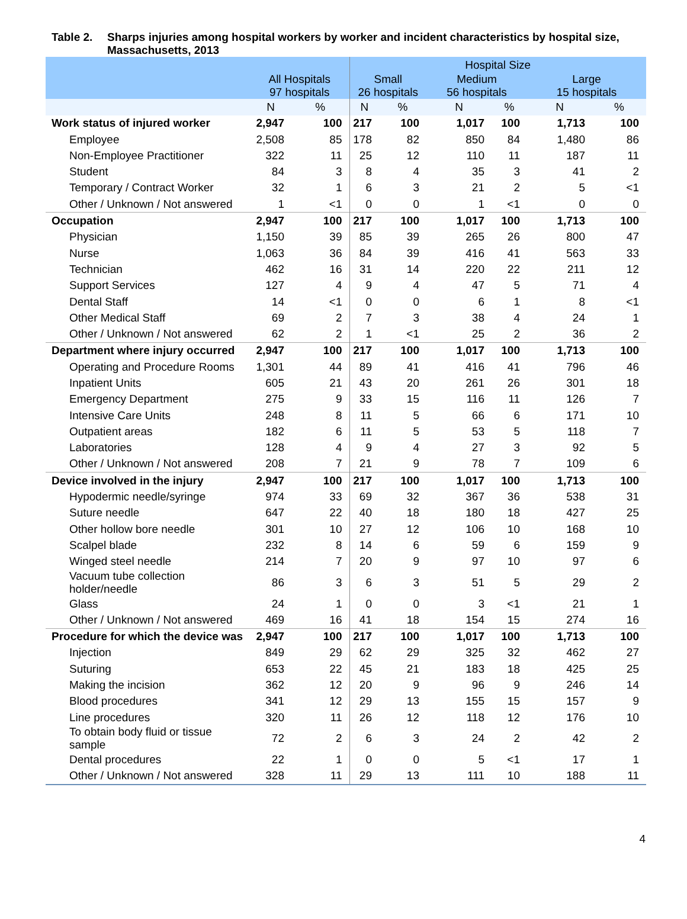Table 2. Sharps injuries among hospital workers by worker and incident characteristics by hospital size,
Massachusetts, 2013
| | | | Hospital Size | | | | | |
| --- | --- | --- | --- | --- | --- | --- | --- | --- |
| | All Hospitals 97 hospitals | | Small 26 hospitals | | Medium 56 hospitals | | Large 15 hospitals | |
| | N | % | N | % | N | % | N | % |
| Work status of injured worker | 2,947 | 100 | 217 | 100 | 1,017 | 100 | 1,713 | 100 |
| Employee | 2,508 | 85 | 178 | 82 | 850 | 84 | 1,480 | 86 |
| Non-Employee Practitioner | 322 | 11 | 25 | 12 | 110 | 11 | 187 | 11 |
| Student | 84 | 3 | 8 | 4 | 35 | 3 | 41 | 2 |
| Temporary / Contract Worker | 32 | 1 | 6 | 3 | 21 | 2 | 5 | <1 |
| Other / Unknown / Not answered | 1 | <1 | 0 | 0 | 1 | <1 | 0 | 0 |
| Occupation | 2,947 | 100 | 217 | 100 | 1,017 | 100 | 1,713 | 100 |
| Physician | 1,150 | 39 | 85 | 39 | 265 | 26 | 800 | 47 |
| Nurse | 1,063 | 36 | 84 | 39 | 416 | 41 | 563 | 33 |
| Technician | 462 | 16 | 31 | 14 | 220 | 22 | 211 | 12 |
| Support Services | 127 | 4 | 9 | 4 | 47 | 5 | 71 | 4 |
| Dental Staff | 14 | <1 | 0 | 0 | 6 | 1 | 8 | <1 |
| Other Medical Staff | 69 | 2 | 7 | 3 | 38 | 4 | 24 | 1 |
| Other / Unknown / Not answered | 62 | 2 | 1 | <1 | 25 | 2 | 36 | 2 |
| Department where injury occurred | 2,947 | 100 | 217 | 100 | 1,017 | 100 | 1,713 | 100 |
| Operating and Procedure Rooms | 1,301 | 44 | 89 | 41 | 416 | 41 | 796 | 46 |
| Inpatient Units | 605 | 21 | 43 | 20 | 261 | 26 | 301 | 18 |
| Emergency Department | 275 | 9 | 33 | 15 | 116 | 11 | 126 | 7 |
| Intensive Care Units | 248 | 8 | 11 | 5 | 66 | 6 | 171 | 10 |
| Outpatient areas | 182 | 6 | 11 | 5 | 53 | 5 | 118 | 7 |
| Laboratories | 128 | 4 | 9 | 4 | 27 | 3 | 92 | 5 |
| Other / Unknown / Not answered | 208 | 7 | 21 | 9 | 78 | 7 | 109 | 6 |
| Device involved in the injury | 2,947 | 100 | 217 | 100 | 1,017 | 100 | 1,713 | 100 |
| Hypodermic needle/syringe | 974 | 33 | 69 | 32 | 367 | 36 | 538 | 31 |
| Suture needle | 647 | 22 | 40 | 18 | 180 | 18 | 427 | 25 |
| Other hollow bore needle | 301 | 10 | 27 | 12 | 106 | 10 | 168 | 10 |
| Scalpel blade | 232 | 8 | 14 | 6 | 59 | 6 | 159 | 9 |
| Winged steel needle | 214 | 7 | 20 | 9 | 97 | 10 | 97 | 6 |
| Vacuum tube collection holder/needle | 86 | 3 | 6 | 3 | 51 | 5 | 29 | 2 |
| Glass | 24 | 1 | 0 | 0 | 3 | <1 | 21 | 1 |
| Other / Unknown / Not answered | 469 | 16 | 41 | 18 | 154 | 15 | 274 | 16 |
| Procedure for which the device was | 2,947 | 100 | 217 | 100 | 1,017 | 100 | 1,713 | 100 |
| Injection | 849 | 29 | 62 | 29 | 325 | 32 | 462 | 27 |
| Suturing | 653 | 22 | 45 | 21 | 183 | 18 | 425 | 25 |
| Making the incision | 362 | 12 | 20 | 9 | 96 | 9 | 246 | 14 |
| Blood procedures | 341 | 12 | 29 | 13 | 155 | 15 | 157 | 9 |
| Line procedures | 320 | 11 | 26 | 12 | 118 | 12 | 176 | 10 |
| To obtain body fluid or tissue sample | 72 | 2 | 6 | 3 | 24 | 2 | 42 | 2 |
| Dental procedures | 22 | 1 | 0 | 0 | 5 | <1 | 17 | 1 |
| Other / Unknown / Not answered | 328 | 11 | 29 | 13 | 111 | 10 | 188 | 11 |
4